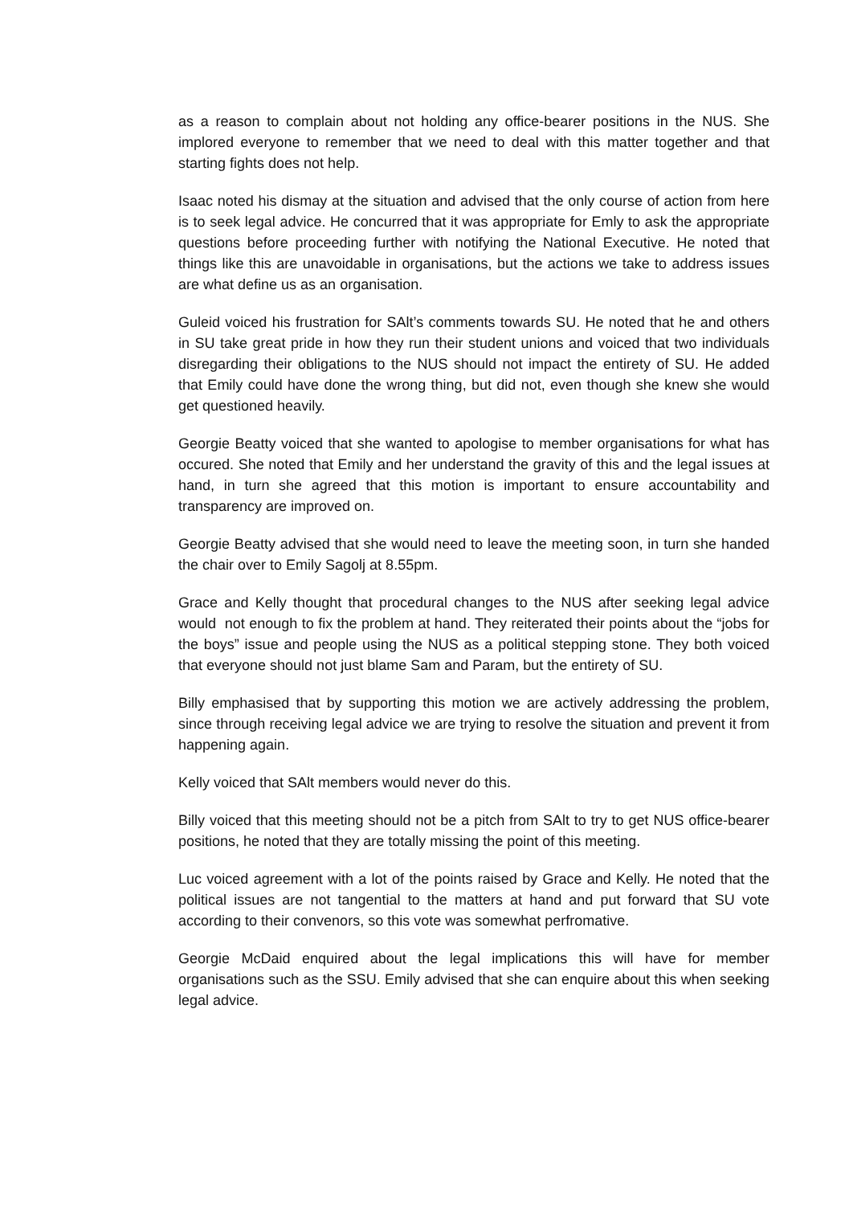as a reason to complain about not holding any office-bearer positions in the NUS. She implored everyone to remember that we need to deal with this matter together and that starting fights does not help.
Isaac noted his dismay at the situation and advised that the only course of action from here is to seek legal advice. He concurred that it was appropriate for Emly to ask the appropriate questions before proceeding further with notifying the National Executive. He noted that things like this are unavoidable in organisations, but the actions we take to address issues are what define us as an organisation.
Guleid voiced his frustration for SAlt’s comments towards SU. He noted that he and others in SU take great pride in how they run their student unions and voiced that two individuals disregarding their obligations to the NUS should not impact the entirety of SU. He added that Emily could have done the wrong thing, but did not, even though she knew she would get questioned heavily.
Georgie Beatty voiced that she wanted to apologise to member organisations for what has occured. She noted that Emily and her understand the gravity of this and the legal issues at hand, in turn she agreed that this motion is important to ensure accountability and transparency are improved on.
Georgie Beatty advised that she would need to leave the meeting soon, in turn she handed the chair over to Emily Sagolj at 8.55pm.
Grace and Kelly thought that procedural changes to the NUS after seeking legal advice would not enough to fix the problem at hand. They reiterated their points about the “jobs for the boys” issue and people using the NUS as a political stepping stone. They both voiced that everyone should not just blame Sam and Param, but the entirety of SU.
Billy emphasised that by supporting this motion we are actively addressing the problem, since through receiving legal advice we are trying to resolve the situation and prevent it from happening again.
Kelly voiced that SAlt members would never do this.
Billy voiced that this meeting should not be a pitch from SAlt to try to get NUS office-bearer positions, he noted that they are totally missing the point of this meeting.
Luc voiced agreement with a lot of the points raised by Grace and Kelly. He noted that the political issues are not tangential to the matters at hand and put forward that SU vote according to their convenors, so this vote was somewhat perfromative.
Georgie McDaid enquired about the legal implications this will have for member organisations such as the SSU. Emily advised that she can enquire about this when seeking legal advice.